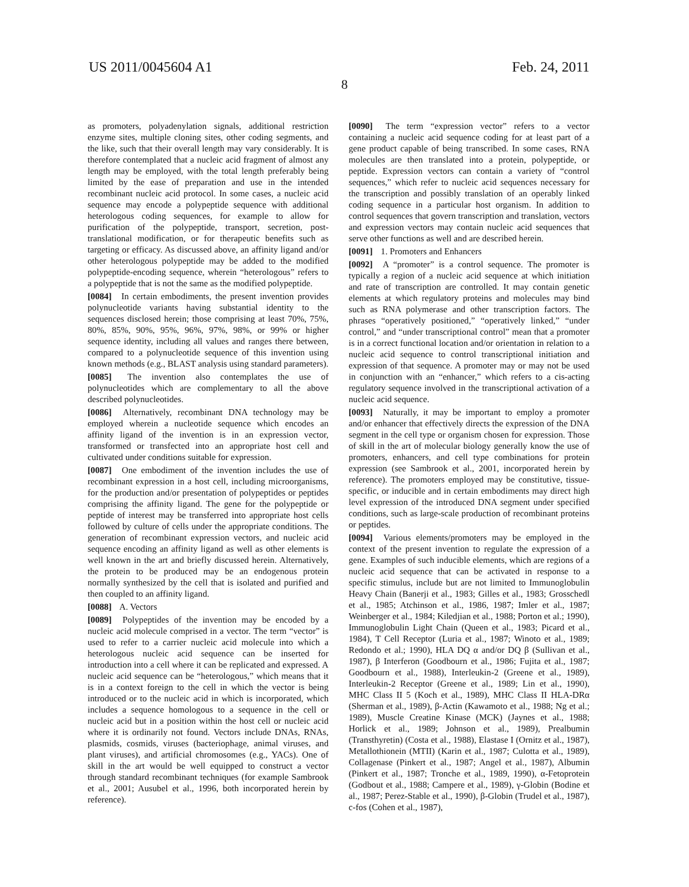US 2011/0045604 A1 Feb. 24, 2011
8
as promoters, polyadenylation signals, additional restriction enzyme sites, multiple cloning sites, other coding segments, and the like, such that their overall length may vary considerably. It is therefore contemplated that a nucleic acid fragment of almost any length may be employed, with the total length preferably being limited by the ease of preparation and use in the intended recombinant nucleic acid protocol. In some cases, a nucleic acid sequence may encode a polypeptide sequence with additional heterologous coding sequences, for example to allow for purification of the polypeptide, transport, secretion, post-translational modification, or for therapeutic benefits such as targeting or efficacy. As discussed above, an affinity ligand and/or other heterologous polypeptide may be added to the modified polypeptide-encoding sequence, wherein “heterologous” refers to a polypeptide that is not the same as the modified polypeptide.
[0084] In certain embodiments, the present invention provides polynucleotide variants having substantial identity to the sequences disclosed herein; those comprising at least 70%, 75%, 80%, 85%, 90%, 95%, 96%, 97%, 98%, or 99% or higher sequence identity, including all values and ranges there between, compared to a polynucleotide sequence of this invention using known methods (e.g., BLAST analysis using standard parameters).
[0085] The invention also contemplates the use of polynucleotides which are complementary to all the above described polynucleotides.
[0086] Alternatively, recombinant DNA technology may be employed wherein a nucleotide sequence which encodes an affinity ligand of the invention is in an expression vector, transformed or transfected into an appropriate host cell and cultivated under conditions suitable for expression.
[0087] One embodiment of the invention includes the use of recombinant expression in a host cell, including microorganisms, for the production and/or presentation of polypeptides or peptides comprising the affinity ligand. The gene for the polypeptide or peptide of interest may be transferred into appropriate host cells followed by culture of cells under the appropriate conditions. The generation of recombinant expression vectors, and nucleic acid sequence encoding an affinity ligand as well as other elements is well known in the art and briefly discussed herein. Alternatively, the protein to be produced may be an endogenous protein normally synthesized by the cell that is isolated and purified and then coupled to an affinity ligand.
[0088] A. Vectors
[0089] Polypeptides of the invention may be encoded by a nucleic acid molecule comprised in a vector. The term “vector” is used to refer to a carrier nucleic acid molecule into which a heterologous nucleic acid sequence can be inserted for introduction into a cell where it can be replicated and expressed. A nucleic acid sequence can be “heterologous,” which means that it is in a context foreign to the cell in which the vector is being introduced or to the nucleic acid in which is incorporated, which includes a sequence homologous to a sequence in the cell or nucleic acid but in a position within the host cell or nucleic acid where it is ordinarily not found. Vectors include DNAs, RNAs, plasmids, cosmids, viruses (bacteriophage, animal viruses, and plant viruses), and artificial chromosomes (e.g., YACs). One of skill in the art would be well equipped to construct a vector through standard recombinant techniques (for example Sambrook et al., 2001; Ausubel et al., 1996, both incorporated herein by reference).
[0090] The term “expression vector” refers to a vector containing a nucleic acid sequence coding for at least part of a gene product capable of being transcribed. In some cases, RNA molecules are then translated into a protein, polypeptide, or peptide. Expression vectors can contain a variety of “control sequences,” which refer to nucleic acid sequences necessary for the transcription and possibly translation of an operably linked coding sequence in a particular host organism. In addition to control sequences that govern transcription and translation, vectors and expression vectors may contain nucleic acid sequences that serve other functions as well and are described herein.
[0091] 1. Promoters and Enhancers
[0092] A “promoter” is a control sequence. The promoter is typically a region of a nucleic acid sequence at which initiation and rate of transcription are controlled. It may contain genetic elements at which regulatory proteins and molecules may bind such as RNA polymerase and other transcription factors. The phrases “operatively positioned,” “operatively linked,” “under control,” and “under transcriptional control” mean that a promoter is in a correct functional location and/or orientation in relation to a nucleic acid sequence to control transcriptional initiation and expression of that sequence. A promoter may or may not be used in conjunction with an “enhancer,” which refers to a cis-acting regulatory sequence involved in the transcriptional activation of a nucleic acid sequence.
[0093] Naturally, it may be important to employ a promoter and/or enhancer that effectively directs the expression of the DNA segment in the cell type or organism chosen for expression. Those of skill in the art of molecular biology generally know the use of promoters, enhancers, and cell type combinations for protein expression (see Sambrook et al., 2001, incorporated herein by reference). The promoters employed may be constitutive, tissue-specific, or inducible and in certain embodiments may direct high level expression of the introduced DNA segment under specified conditions, such as large-scale production of recombinant proteins or peptides.
[0094] Various elements/promoters may be employed in the context of the present invention to regulate the expression of a gene. Examples of such inducible elements, which are regions of a nucleic acid sequence that can be activated in response to a specific stimulus, include but are not limited to Immunoglobulin Heavy Chain (Banerji et al., 1983; Gilles et al., 1983; Grosschedl et al., 1985; Atchinson et al., 1986, 1987; Imler et al., 1987; Weinberger et al., 1984; Kiledjian et al., 1988; Porton et al.; 1990), Immunoglobulin Light Chain (Queen et al., 1983; Picard et al., 1984), T Cell Receptor (Luria et al., 1987; Winoto et al., 1989; Redondo et al.; 1990), HLA DQ α and/or DQ β (Sullivan et al., 1987), β Interferon (Goodbourn et al., 1986; Fujita et al., 1987; Goodbourn et al., 1988), Interleukin-2 (Greene et al., 1989), Interleukin-2 Receptor (Greene et al., 1989; Lin et al., 1990), MHC Class II 5 (Koch et al., 1989), MHC Class II HLA-DRα (Sherman et al., 1989), β-Actin (Kawamoto et al., 1988; Ng et al.; 1989), Muscle Creatine Kinase (MCK) (Jaynes et al., 1988; Horlick et al., 1989; Johnson et al., 1989), Prealbumin (Transthyretin) (Costa et al., 1988), Elastase I (Ornitz et al., 1987), Metallothionein (MTII) (Karin et al., 1987; Culotta et al., 1989), Collagenase (Pinkert et al., 1987; Angel et al., 1987), Albumin (Pinkert et al., 1987; Tronche et al., 1989, 1990), α-Fetoprotein (Godbout et al., 1988; Campere et al., 1989), γ-Globin (Bodine et al., 1987; Perez-Stable et al., 1990), β-Globin (Trudel et al., 1987), c-fos (Cohen et al., 1987),